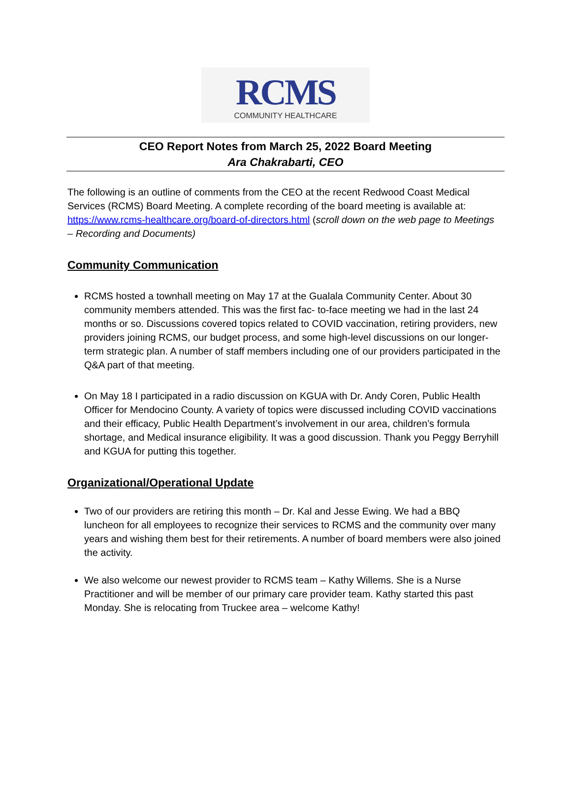RCMS
COMMUNITY HEALTHCARE
CEO Report Notes from March 25, 2022 Board Meeting
Ara Chakrabarti, CEO
The following is an outline of comments from the CEO at the recent Redwood Coast Medical Services (RCMS) Board Meeting. A complete recording of the board meeting is available at: https://www.rcms-healthcare.org/board-of-directors.html (scroll down on the web page to Meetings – Recording and Documents)
Community Communication
RCMS hosted a townhall meeting on May 17 at the Gualala Community Center. About 30 community members attended. This was the first fac- to-face meeting we had in the last 24 months or so. Discussions covered topics related to COVID vaccination, retiring providers, new providers joining RCMS, our budget process, and some high-level discussions on our longer-term strategic plan. A number of staff members including one of our providers participated in the Q&A part of that meeting.
On May 18 I participated in a radio discussion on KGUA with Dr. Andy Coren, Public Health Officer for Mendocino County. A variety of topics were discussed including COVID vaccinations and their efficacy, Public Health Department’s involvement in our area, children’s formula shortage, and Medical insurance eligibility. It was a good discussion. Thank you Peggy Berryhill and KGUA for putting this together.
Organizational/Operational Update
Two of our providers are retiring this month – Dr. Kal and Jesse Ewing. We had a BBQ luncheon for all employees to recognize their services to RCMS and the community over many years and wishing them best for their retirements. A number of board members were also joined the activity.
We also welcome our newest provider to RCMS team – Kathy Willems. She is a Nurse Practitioner and will be member of our primary care provider team. Kathy started this past Monday. She is relocating from Truckee area – welcome Kathy!